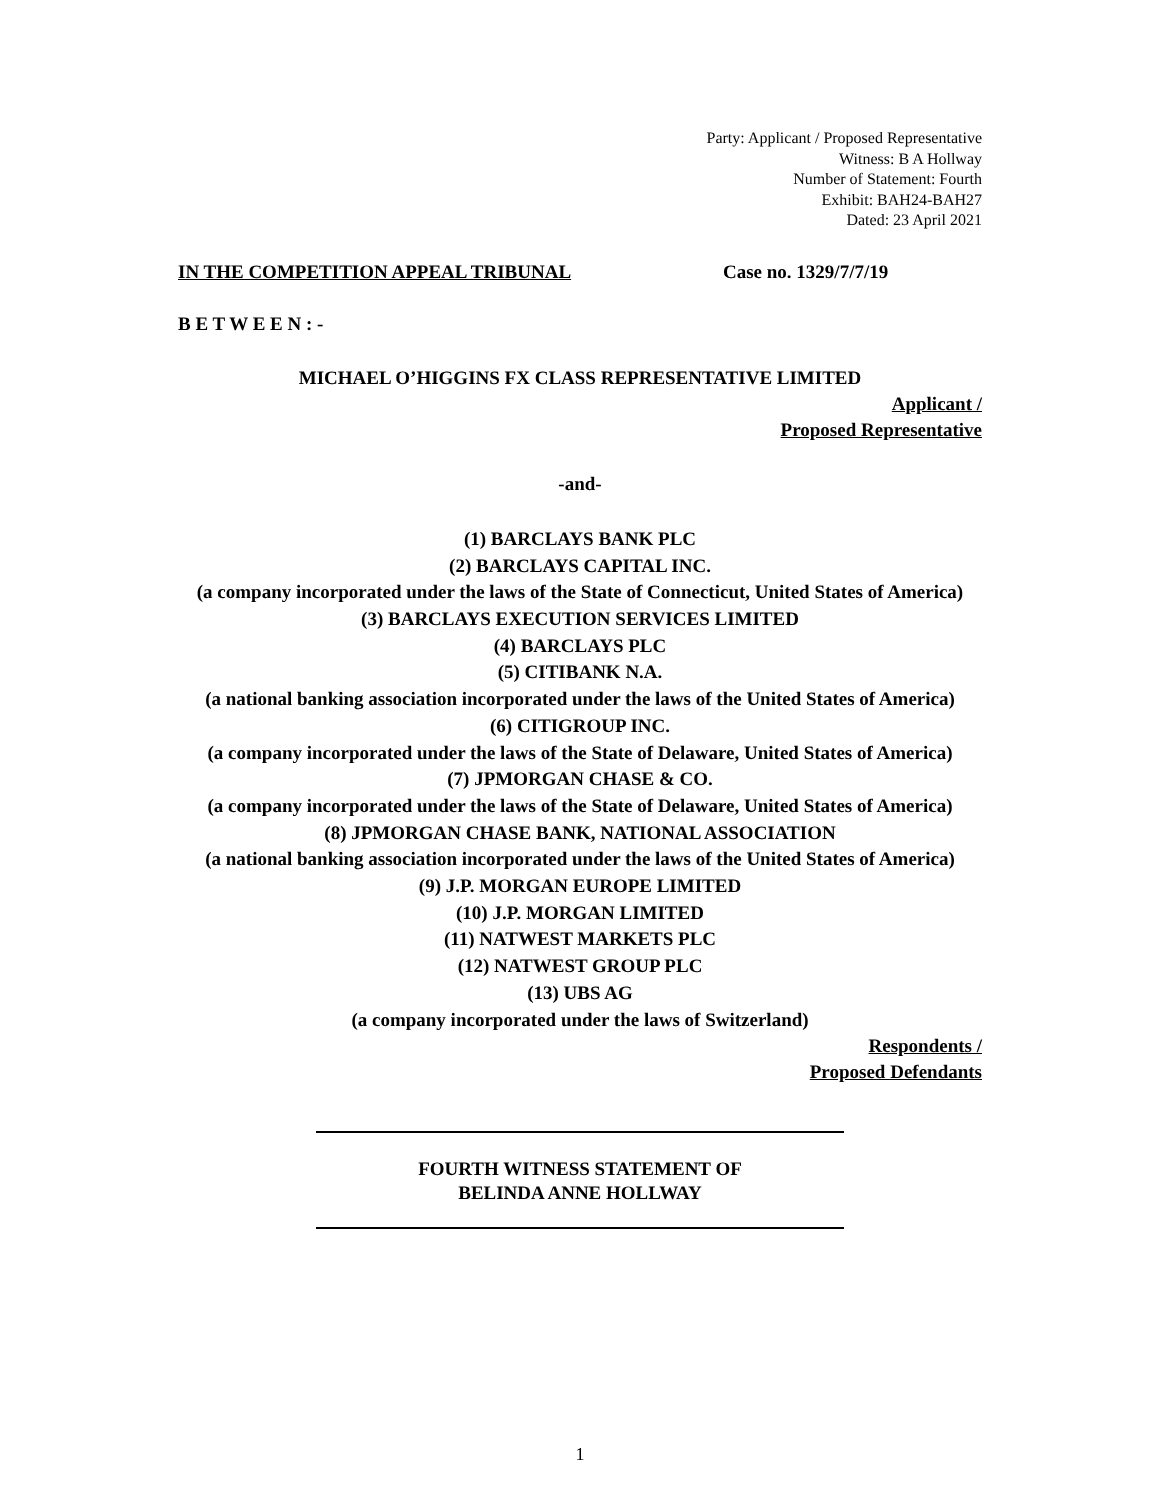Party: Applicant / Proposed Representative
Witness: B A Hollway
Number of Statement: Fourth
Exhibit: BAH24-BAH27
Dated: 23 April 2021
IN THE COMPETITION APPEAL TRIBUNAL Case no. 1329/7/7/19
B E T W E E N : -
MICHAEL O’HIGGINS FX CLASS REPRESENTATIVE LIMITED
Applicant /
Proposed Representative
-and-
(1) BARCLAYS BANK PLC
(2) BARCLAYS CAPITAL INC.
(a company incorporated under the laws of the State of Connecticut, United States of America)
(3) BARCLAYS EXECUTION SERVICES LIMITED
(4) BARCLAYS PLC
(5) CITIBANK N.A.
(a national banking association incorporated under the laws of the United States of America)
(6) CITIGROUP INC.
(a company incorporated under the laws of the State of Delaware, United States of America)
(7) JPMORGAN CHASE & CO.
(a company incorporated under the laws of the State of Delaware, United States of America)
(8) JPMORGAN CHASE BANK, NATIONAL ASSOCIATION
(a national banking association incorporated under the laws of the United States of America)
(9) J.P. MORGAN EUROPE LIMITED
(10) J.P. MORGAN LIMITED
(11) NATWEST MARKETS PLC
(12) NATWEST GROUP PLC
(13) UBS AG
(a company incorporated under the laws of Switzerland)
Respondents /
Proposed Defendants
FOURTH WITNESS STATEMENT OF
BELINDA ANNE HOLLWAY
1